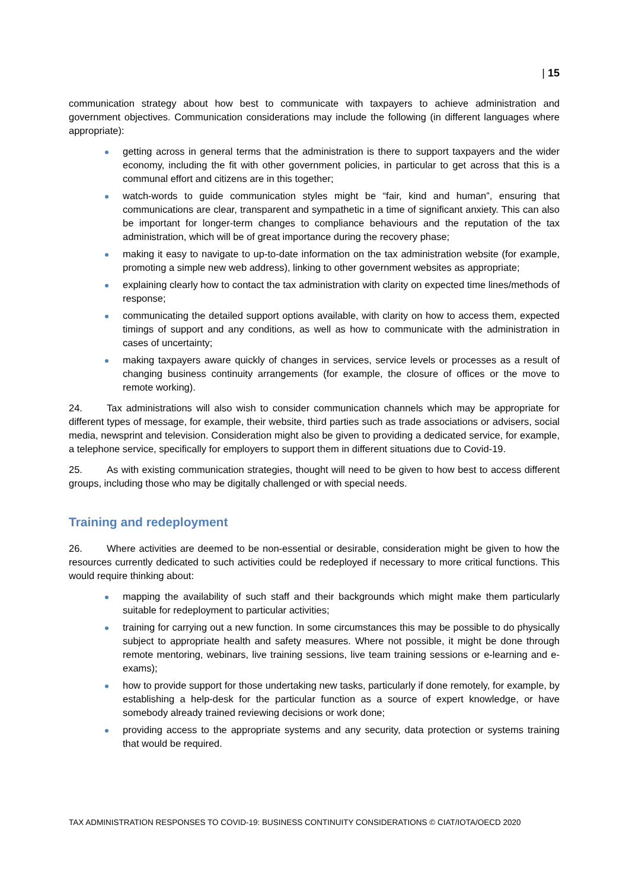| 15
communication strategy about how best to communicate with taxpayers to achieve administration and government objectives. Communication considerations may include the following (in different languages where appropriate):
getting across in general terms that the administration is there to support taxpayers and the wider economy, including the fit with other government policies, in particular to get across that this is a communal effort and citizens are in this together;
watch-words to guide communication styles might be “fair, kind and human”, ensuring that communications are clear, transparent and sympathetic in a time of significant anxiety. This can also be important for longer-term changes to compliance behaviours and the reputation of the tax administration, which will be of great importance during the recovery phase;
making it easy to navigate to up-to-date information on the tax administration website (for example, promoting a simple new web address), linking to other government websites as appropriate;
explaining clearly how to contact the tax administration with clarity on expected time lines/methods of response;
communicating the detailed support options available, with clarity on how to access them, expected timings of support and any conditions, as well as how to communicate with the administration in cases of uncertainty;
making taxpayers aware quickly of changes in services, service levels or processes as a result of changing business continuity arrangements (for example, the closure of offices or the move to remote working).
24. Tax administrations will also wish to consider communication channels which may be appropriate for different types of message, for example, their website, third parties such as trade associations or advisers, social media, newsprint and television. Consideration might also be given to providing a dedicated service, for example, a telephone service, specifically for employers to support them in different situations due to Covid-19.
25. As with existing communication strategies, thought will need to be given to how best to access different groups, including those who may be digitally challenged or with special needs.
Training and redeployment
26. Where activities are deemed to be non-essential or desirable, consideration might be given to how the resources currently dedicated to such activities could be redeployed if necessary to more critical functions. This would require thinking about:
mapping the availability of such staff and their backgrounds which might make them particularly suitable for redeployment to particular activities;
training for carrying out a new function. In some circumstances this may be possible to do physically subject to appropriate health and safety measures. Where not possible, it might be done through remote mentoring, webinars, live training sessions, live team training sessions or e-learning and e-exams);
how to provide support for those undertaking new tasks, particularly if done remotely, for example, by establishing a help-desk for the particular function as a source of expert knowledge, or have somebody already trained reviewing decisions or work done;
providing access to the appropriate systems and any security, data protection or systems training that would be required.
TAX ADMINISTRATION RESPONSES TO COVID-19: BUSINESS CONTINUITY CONSIDERATIONS © CIAT/IOTA/OECD 2020